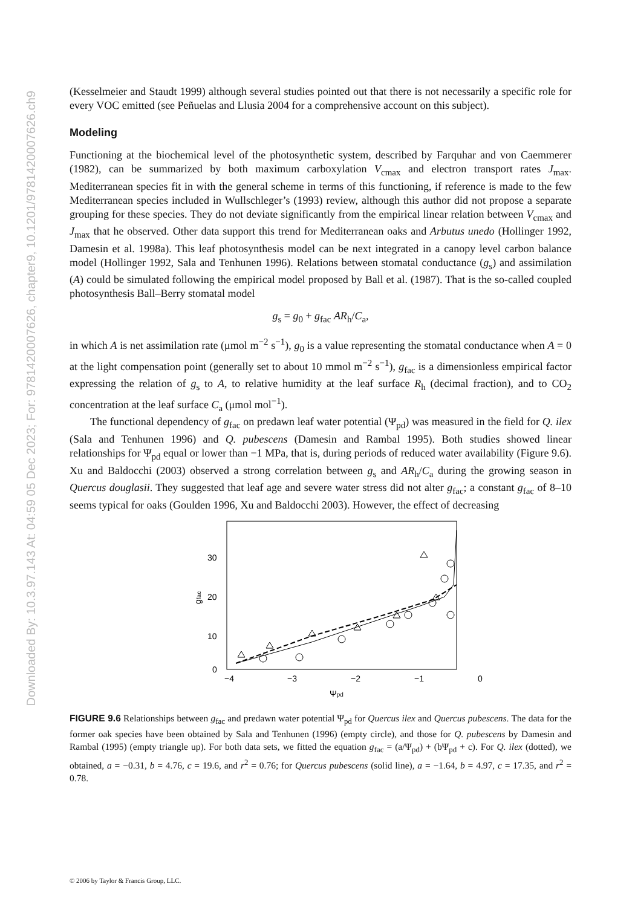Downloaded By: 10.3.97.143 At: 04:59 05 Dec 2023; For: 9781420007626, chapter9, 10.1201/9781420007626.ch9
(Kesselmeier and Staudt 1999) although several studies pointed out that there is not necessarily a specific role for every VOC emitted (see Peñuelas and Llusia 2004 for a comprehensive account on this subject).
Modeling
Functioning at the biochemical level of the photosynthetic system, described by Farquhar and von Caemmerer (1982), can be summarized by both maximum carboxylation V<sub>cmax</sub> and electron transport rates J<sub>max</sub>. Mediterranean species fit in with the general scheme in terms of this functioning, if reference is made to the few Mediterranean species included in Wullschleger’s (1993) review, although this author did not propose a separate grouping for these species. They do not deviate significantly from the empirical linear relation between V<sub>cmax</sub> and J<sub>max</sub> that he observed. Other data support this trend for Mediterranean oaks and Arbutus unedo (Hollinger 1992, Damesin et al. 1998a). This leaf photosynthesis model can be next integrated in a canopy level carbon balance model (Hollinger 1992, Sala and Tenhunen 1996). Relations between stomatal conductance (g<sub>s</sub>) and assimilation (A) could be simulated following the empirical model proposed by Ball et al. (1987). That is the so-called coupled photosynthesis Ball–Berry stomatal model
g<sub>s</sub> = g<sub>0</sub> + g<sub>fac</sub> AR<sub>h</sub>/C<sub>a</sub>,
in which A is net assimilation rate (μmol m<sup>−2</sup> s<sup>−1</sup>), g<sub>0</sub> is a value representing the stomatal conductance when A = 0 at the light compensation point (generally set to about 10 mmol m<sup>−2</sup> s<sup>−1</sup>), g<sub>fac</sub> is a dimensionless empirical factor expressing the relation of g<sub>s</sub> to A, to relative humidity at the leaf surface R<sub>h</sub> (decimal fraction), and to CO<sub>2</sub> concentration at the leaf surface C<sub>a</sub> (μmol mol<sup>−1</sup>).
The functional dependency of g<sub>fac</sub> on predawn leaf water potential (Ψ<sub>pd</sub>) was measured in the field for Q. ilex (Sala and Tenhunen 1996) and Q. pubescens (Damesin and Rambal 1995). Both studies showed linear relationships for Ψ<sub>pd</sub> equal or lower than −1 MPa, that is, during periods of reduced water availability (Figure 9.6). Xu and Baldocchi (2003) observed a strong correlation between g<sub>s</sub> and AR<sub>h</sub>/C<sub>a</sub> during the growing season in Quercus douglasii. They suggested that leaf age and severe water stress did not alter g<sub>fac</sub>; a constant g<sub>fac</sub> of 8–10 seems typical for oaks (Goulden 1996, Xu and Baldocchi 2003). However, the effect of decreasing
30
20
10
0
−4
−3
−2
−1
0
gfac
Ψpd
FIGURE 9.6 Relationships between g<sub>fac</sub> and predawn water potential Ψ<sub>pd</sub> for Quercus ilex and Quercus pubescens. The data for the former oak species have been obtained by Sala and Tenhunen (1996) (empty circle), and those for Q. pubescens by Damesin and Rambal (1995) (empty triangle up). For both data sets, we fitted the equation g<sub>fac</sub> = (a/Ψ<sub>pd</sub>) + (bΨ<sub>pd</sub> + c). For Q. ilex (dotted), we obtained, a = −0.31, b = 4.76, c = 19.6, and r<sup>2</sup> = 0.76; for Quercus pubescens (solid line), a = −1.64, b = 4.97, c = 17.35, and r<sup>2</sup> = 0.78.
© 2006 by Taylor & Francis Group, LLC.